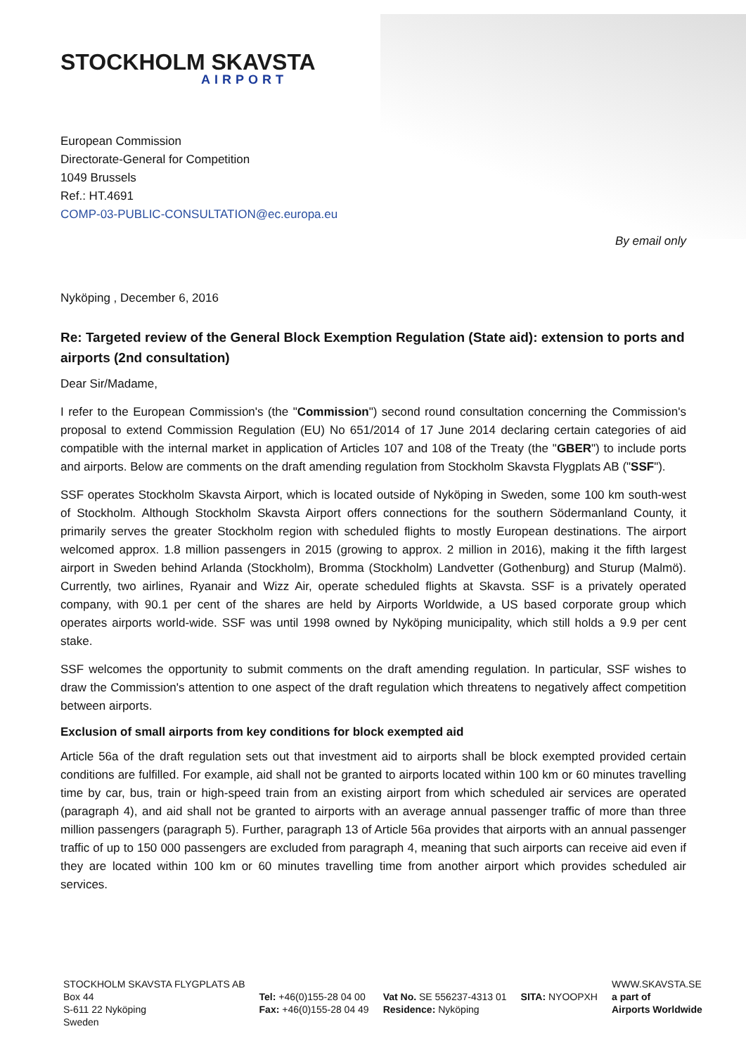STOCKHOLM SKAVSTA
AIRPORT
European Commission
Directorate-General for Competition
1049 Brussels
Ref.: HT.4691
COMP-03-PUBLIC-CONSULTATION@ec.europa.eu
By email only
Nyköping , December 6, 2016
Re: Targeted review of the General Block Exemption Regulation (State aid): extension to ports and airports (2nd consultation)
Dear Sir/Madame,
I refer to the European Commission's (the "Commission") second round consultation concerning the Commission's proposal to extend Commission Regulation (EU) No 651/2014 of 17 June 2014 declaring certain categories of aid compatible with the internal market in application of Articles 107 and 108 of the Treaty (the "GBER") to include ports and airports. Below are comments on the draft amending regulation from Stockholm Skavsta Flygplats AB ("SSF").
SSF operates Stockholm Skavsta Airport, which is located outside of Nyköping in Sweden, some 100 km south-west of Stockholm. Although Stockholm Skavsta Airport offers connections for the southern Södermanland County, it primarily serves the greater Stockholm region with scheduled flights to mostly European destinations. The airport welcomed approx. 1.8 million passengers in 2015 (growing to approx. 2 million in 2016), making it the fifth largest airport in Sweden behind Arlanda (Stockholm), Bromma (Stockholm) Landvetter (Gothenburg) and Sturup (Malmö). Currently, two airlines, Ryanair and Wizz Air, operate scheduled flights at Skavsta. SSF is a privately operated company, with 90.1 per cent of the shares are held by Airports Worldwide, a US based corporate group which operates airports world-wide. SSF was until 1998 owned by Nyköping municipality, which still holds a 9.9 per cent stake.
SSF welcomes the opportunity to submit comments on the draft amending regulation. In particular, SSF wishes to draw the Commission's attention to one aspect of the draft regulation which threatens to negatively affect competition between airports.
Exclusion of small airports from key conditions for block exempted aid
Article 56a of the draft regulation sets out that investment aid to airports shall be block exempted provided certain conditions are fulfilled. For example, aid shall not be granted to airports located within 100 km or 60 minutes travelling time by car, bus, train or high-speed train from an existing airport from which scheduled air services are operated (paragraph 4), and aid shall not be granted to airports with an average annual passenger traffic of more than three million passengers (paragraph 5). Further, paragraph 13 of Article 56a provides that airports with an annual passenger traffic of up to 150 000 passengers are excluded from paragraph 4, meaning that such airports can receive aid even if they are located within 100 km or 60 minutes travelling time from another airport which provides scheduled air services.
STOCKHOLM SKAVSTA FLYGPLATS AB
Box 44
S-611 22 Nyköping
Sweden
Tel: +46(0)155-28 04 00
Fax: +46(0)155-28 04 49
Vat No. SE 556237-4313 01
Residence: Nyköping
SITA: NYOOPXH WWW.SKAVSTA.SE
a part of
Airports Worldwide